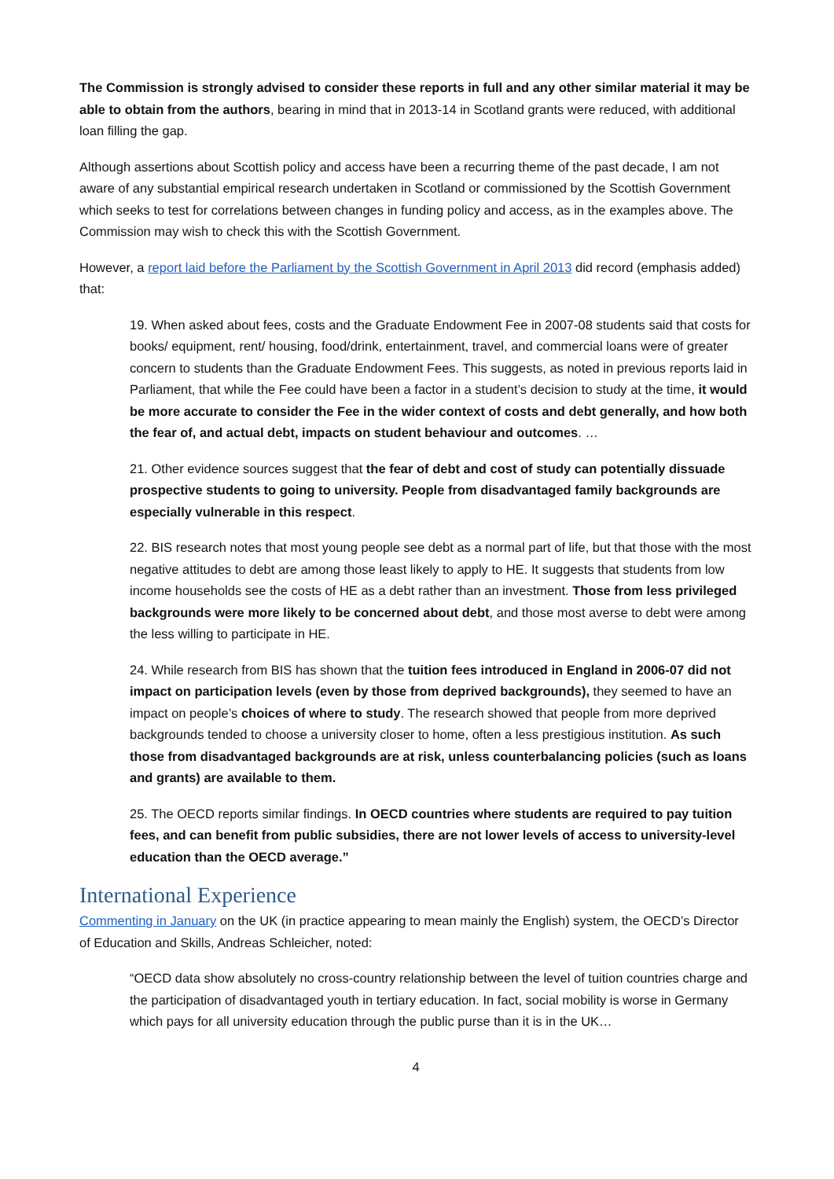The Commission is strongly advised to consider these reports in full and any other similar material it may be able to obtain from the authors, bearing in mind that in 2013-14 in Scotland grants were reduced, with additional loan filling the gap.
Although assertions about Scottish policy and access have been a recurring theme of the past decade, I am not aware of any substantial empirical research undertaken in Scotland or commissioned by the Scottish Government which seeks to test for correlations between changes in funding policy and access, as in the examples above. The Commission may wish to check this with the Scottish Government.
However, a report laid before the Parliament by the Scottish Government in April 2013 did record (emphasis added) that:
19. When asked about fees, costs and the Graduate Endowment Fee in 2007-08 students said that costs for books/ equipment, rent/ housing, food/drink, entertainment, travel, and commercial loans were of greater concern to students than the Graduate Endowment Fees. This suggests, as noted in previous reports laid in Parliament, that while the Fee could have been a factor in a student’s decision to study at the time, it would be more accurate to consider the Fee in the wider context of costs and debt generally, and how both the fear of, and actual debt, impacts on student behaviour and outcomes. …
21. Other evidence sources suggest that the fear of debt and cost of study can potentially dissuade prospective students to going to university. People from disadvantaged family backgrounds are especially vulnerable in this respect.
22. BIS research notes that most young people see debt as a normal part of life, but that those with the most negative attitudes to debt are among those least likely to apply to HE. It suggests that students from low income households see the costs of HE as a debt rather than an investment. Those from less privileged backgrounds were more likely to be concerned about debt, and those most averse to debt were among the less willing to participate in HE.
24. While research from BIS has shown that the tuition fees introduced in England in 2006-07 did not impact on participation levels (even by those from deprived backgrounds), they seemed to have an impact on people’s choices of where to study. The research showed that people from more deprived backgrounds tended to choose a university closer to home, often a less prestigious institution. As such those from disadvantaged backgrounds are at risk, unless counterbalancing policies (such as loans and grants) are available to them.
25. The OECD reports similar findings. In OECD countries where students are required to pay tuition fees, and can benefit from public subsidies, there are not lower levels of access to university-level education than the OECD average.”
International Experience
Commenting in January on the UK (in practice appearing to mean mainly the English) system, the OECD’s Director of Education and Skills, Andreas Schleicher, noted:
“OECD data show absolutely no cross-country relationship between the level of tuition countries charge and the participation of disadvantaged youth in tertiary education. In fact, social mobility is worse in Germany which pays for all university education through the public purse than it is in the UK…
4